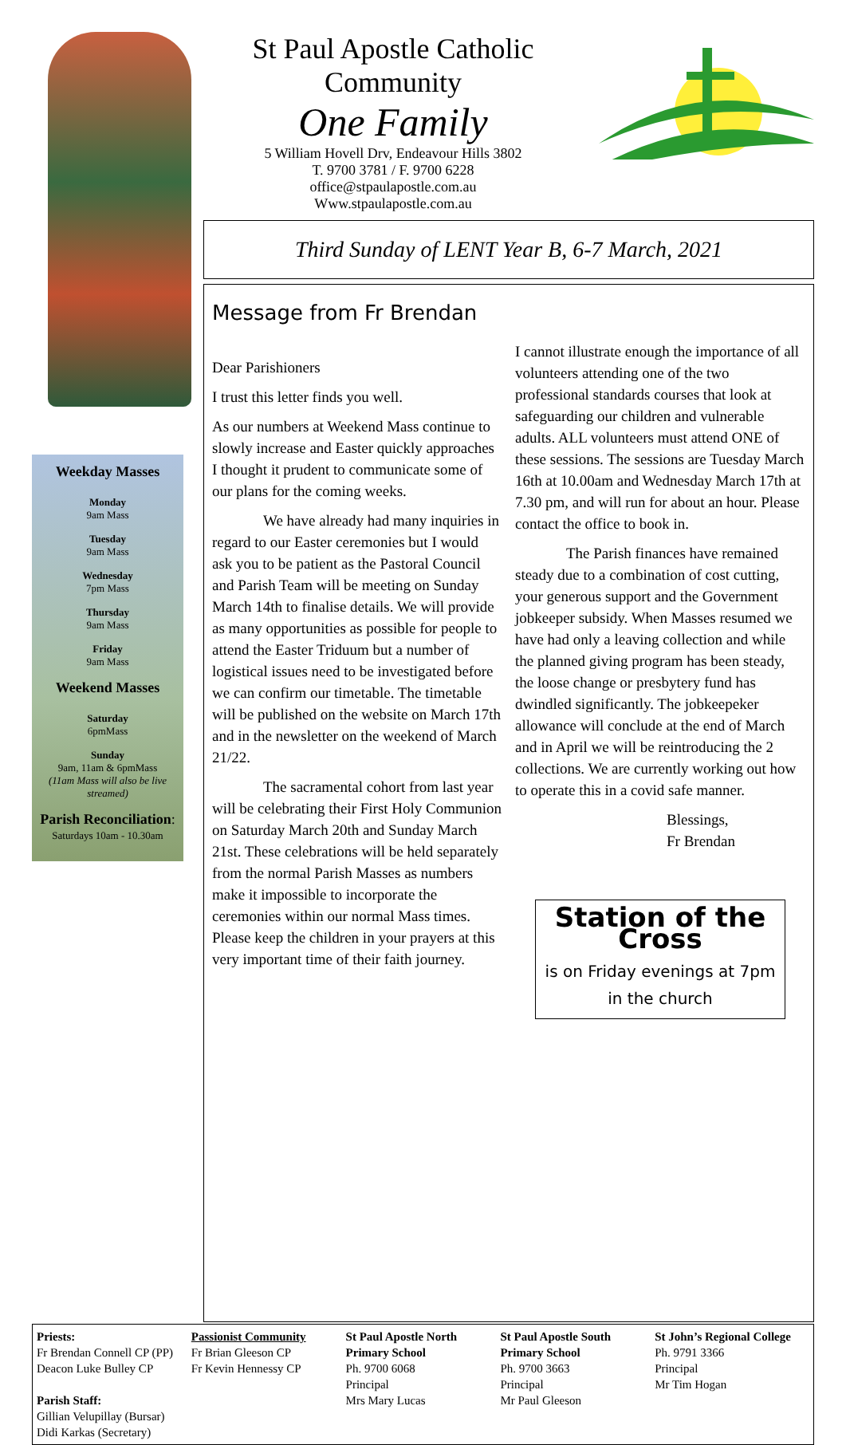Weekday Masses
Monday
9am Mass
Tuesday
9am Mass
Wednesday
7pm Mass
Thursday
9am Mass
Friday
9am Mass
Weekend Masses
Saturday
6pmMass
Sunday
9am, 11am & 6pmMass
(11am Mass will also be live streamed)
Parish Reconciliation:
Saturdays 10am - 10.30am
St Paul Apostle Catholic Community
One Family
5 William Hovell Drv, Endeavour Hills 3802
T. 9700 3781 / F. 9700 6228
office@stpaulapostle.com.au
Www.stpaulapostle.com.au
Third Sunday of LENT Year B, 6-7 March, 2021
Message from Fr Brendan
Dear Parishioners
I trust this letter finds you well.
As our numbers at Weekend Mass continue to slowly increase and Easter quickly approaches I thought it prudent to communicate some of our plans for the coming weeks.
We have already had many inquiries in regard to our Easter ceremonies but I would ask you to be patient as the Pastoral Council and Parish Team will be meeting on Sunday March 14th to finalise details. We will provide as many opportunities as possible for people to attend the Easter Triduum but a number of logistical issues need to be investigated before we can confirm our timetable. The timetable will be published on the website on March 17th and in the newsletter on the weekend of March 21/22.
The sacramental cohort from last year will be celebrating their First Holy Communion on Saturday March 20th and Sunday March 21st. These celebrations will be held separately from the normal Parish Masses as numbers make it impossible to incorporate the ceremonies within our normal Mass times. Please keep the children in your prayers at this very important time of their faith journey.
I cannot illustrate enough the importance of all volunteers attending one of the two professional standards courses that look at safeguarding our children and vulnerable adults. ALL volunteers must attend ONE of these sessions. The sessions are Tuesday March 16th at 10.00am and Wednesday March 17th at 7.30 pm, and will run for about an hour. Please contact the office to book in.
The Parish finances have remained steady due to a combination of cost cutting, your generous support and the Government jobkeeper subsidy. When Masses resumed we have had only a leaving collection and while the planned giving program has been steady, the loose change or presbytery fund has dwindled significantly. The jobkeepeker allowance will conclude at the end of March and in April we will be reintroducing the 2 collections. We are currently working out how to operate this in a covid safe manner.
Blessings,
Fr Brendan
Station of the Cross
is on Friday evenings at 7pm in the church
Priests:
Fr Brendan Connell CP (PP)
Deacon Luke Bulley CP
Parish Staff:
Gillian Velupillay (Bursar)
Didi Karkas (Secretary)
Passionist Community
Fr Brian Gleeson CP
Fr Kevin Hennessy CP
St Paul Apostle North Primary School
Ph. 9700 6068
Principal
Mrs Mary Lucas
St Paul Apostle South Primary School
Ph. 9700 3663
Principal
Mr Paul Gleeson
St John’s Regional College
Ph. 9791 3366
Principal
Mr Tim Hogan